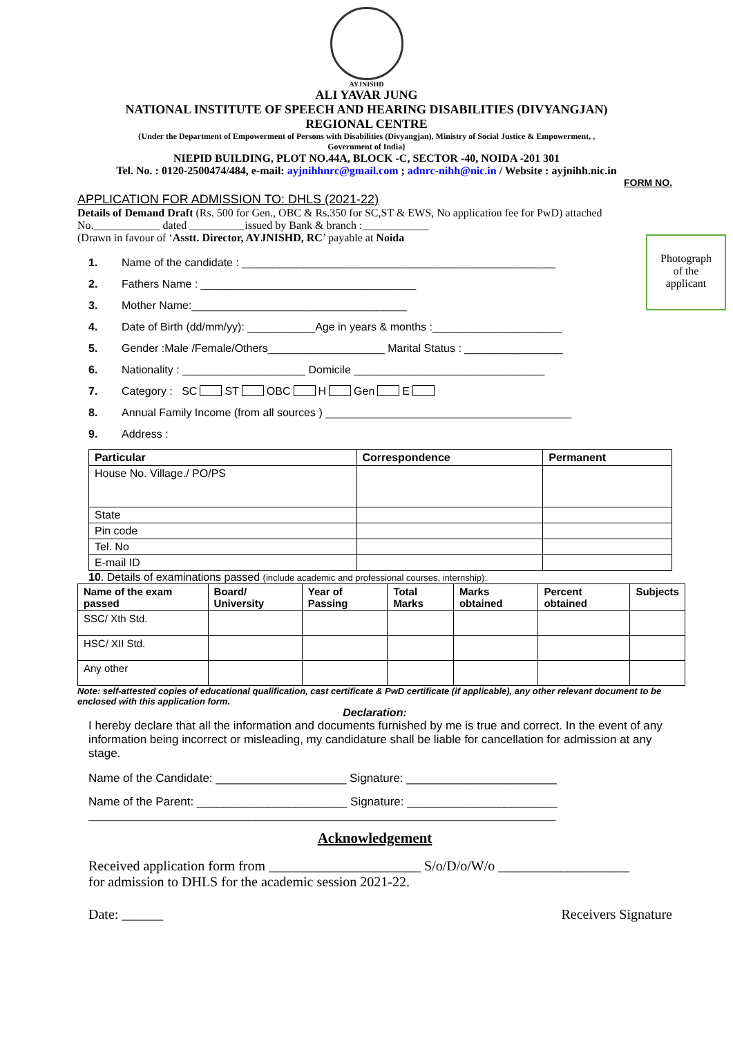AYJNISHD
ALI YAVAR JUNG
NATIONAL INSTITUTE OF SPEECH AND HEARING DISABILITIES (DIVYANGJAN)
REGIONAL CENTRE
{Under the Department of Empowerment of Persons with Disabilities (Divyangjan), Ministry of Social Justice & Empowerment, ,
Government of India}
NIEPID BUILDING, PLOT NO.44A, BLOCK -C, SECTOR -40, NOIDA -201 301
Tel. No. : 0120-2500474/484, e-mail: ayjnihhnrc@gmail.com ; adnrc-nihh@nic.in / Website : ayjnihh.nic.in
Photograph
of the
applicant
FORM NO.
APPLICATION FOR ADMISSION TO: DHLS (2021-22)
Details of Demand Draft (Rs. 500 for Gen., OBC & Rs.350 for SC,ST & EWS, No application fee for PwD) attached
No.____________ dated __________issued by Bank & branch :____________
(Drawn in favour of ‘Asstt. Director, AYJNISHD, RC’ payable at Noida
1. Name of the candidate : ___________________________________________________
2. Fathers Name : ___________________________________
3. Mother Name:___________________________________
4. Date of Birth (dd/mm/yy): ___________Age in years & months :_____________________
5. Gender :Male /Female/Others___________________ Marital Status : ________________
6. Nationality : ____________________ Domicile _______________________________
7. Category : SC ST OBC H Gen E
8. Annual Family Income (from all sources ) ________________________________________
9. Address :
| Particular | Correspondence | Permanent |
| --- | --- | --- |
| House No. Village./ PO/PS | | |
| State | | |
| Pin code | | |
| Tel. No | | |
| E-mail ID | | |
10. Details of examinations passed (include academic and professional courses, internship):
| Name of the exam passed | Board/ University | Year of Passing | Total Marks | Marks obtained | Percent obtained | Subjects |
| --- | --- | --- | --- | --- | --- | --- |
| SSC/ Xth Std. | | | | | | |
| HSC/ XII Std. | | | | | | |
| Any other | | | | | | |
Note: self-attested copies of educational qualification, cast certificate & PwD certificate (if applicable), any other relevant document to be enclosed with this application form.
Declaration:
I hereby declare that all the information and documents furnished by me is true and correct. In the event of any information being incorrect or misleading, my candidature shall be liable for cancellation for admission at any stage.
Name of the Candidate: ____________________ Signature: _______________________
Name of the Parent: _______________________ Signature: _______________________
____________________________________________________________________________
Acknowledgement
Received application form from ______________________ S/o/D/o/W/o ___________________
for admission to DHLS for the academic session 2021-22.
Date: ______ Receivers Signature